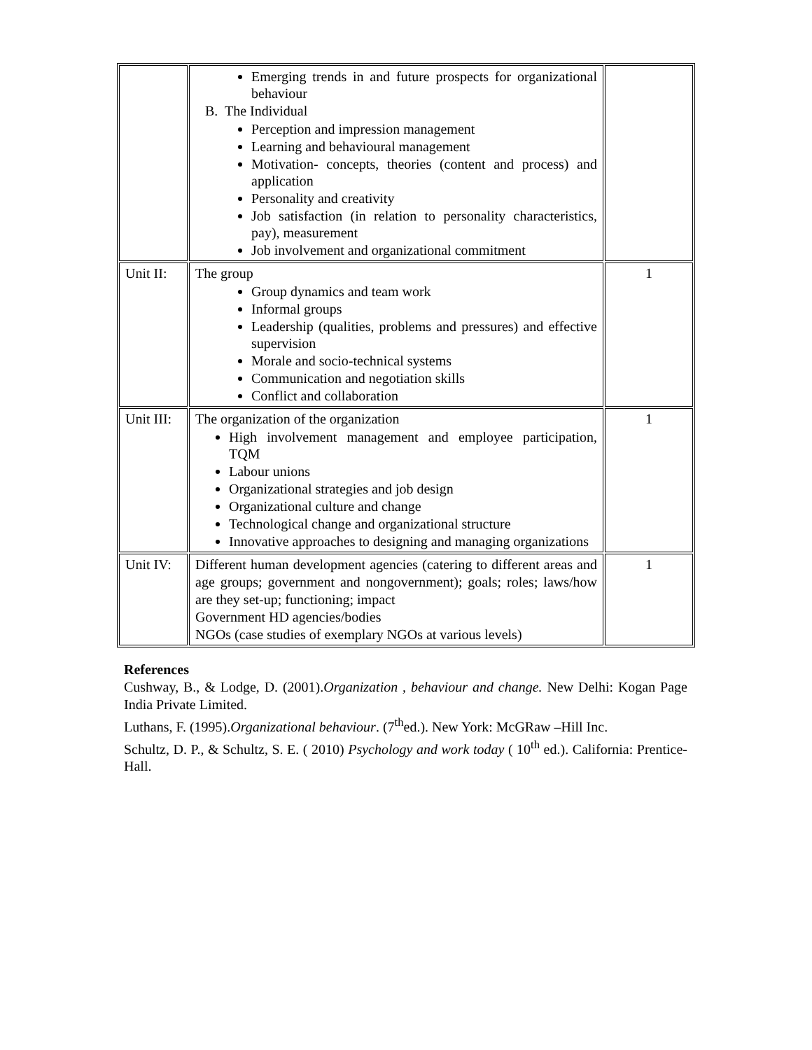| | Emerging trends in and future prospects for organizational behaviour B. The Individual Perception and impression management Learning and behavioural management Motivation- concepts, theories (content and process) and application Personality and creativity Job satisfaction (in relation to personality characteristics, pay), measurement Job involvement and organizational commitment | |
| Unit II: | The group Group dynamics and team work Informal groups Leadership (qualities, problems and pressures) and effective supervision Morale and socio-technical systems Communication and negotiation skills Conflict and collaboration | 1 |
| Unit III: | The organization of the organization High involvement management and employee participation, TQM Labour unions Organizational strategies and job design Organizational culture and change Technological change and organizational structure Innovative approaches to designing and managing organizations | 1 |
| Unit IV: | Different human development agencies (catering to different areas and age groups; government and nongovernment); goals; roles; laws/how are they set-up; functioning; impact Government HD agencies/bodies NGOs (case studies of exemplary NGOs at various levels) | 1 |
References
Cushway, B., & Lodge, D. (2001).Organization , behaviour and change. New Delhi: Kogan Page India Private Limited.
Luthans, F. (1995).Organizational behaviour. (7<sup>th</sup>ed.). New York: McGRaw –Hill Inc.
Schultz, D. P., & Schultz, S. E. ( 2010) Psychology and work today ( 10<sup>th</sup> ed.). California: Prentice- Hall.